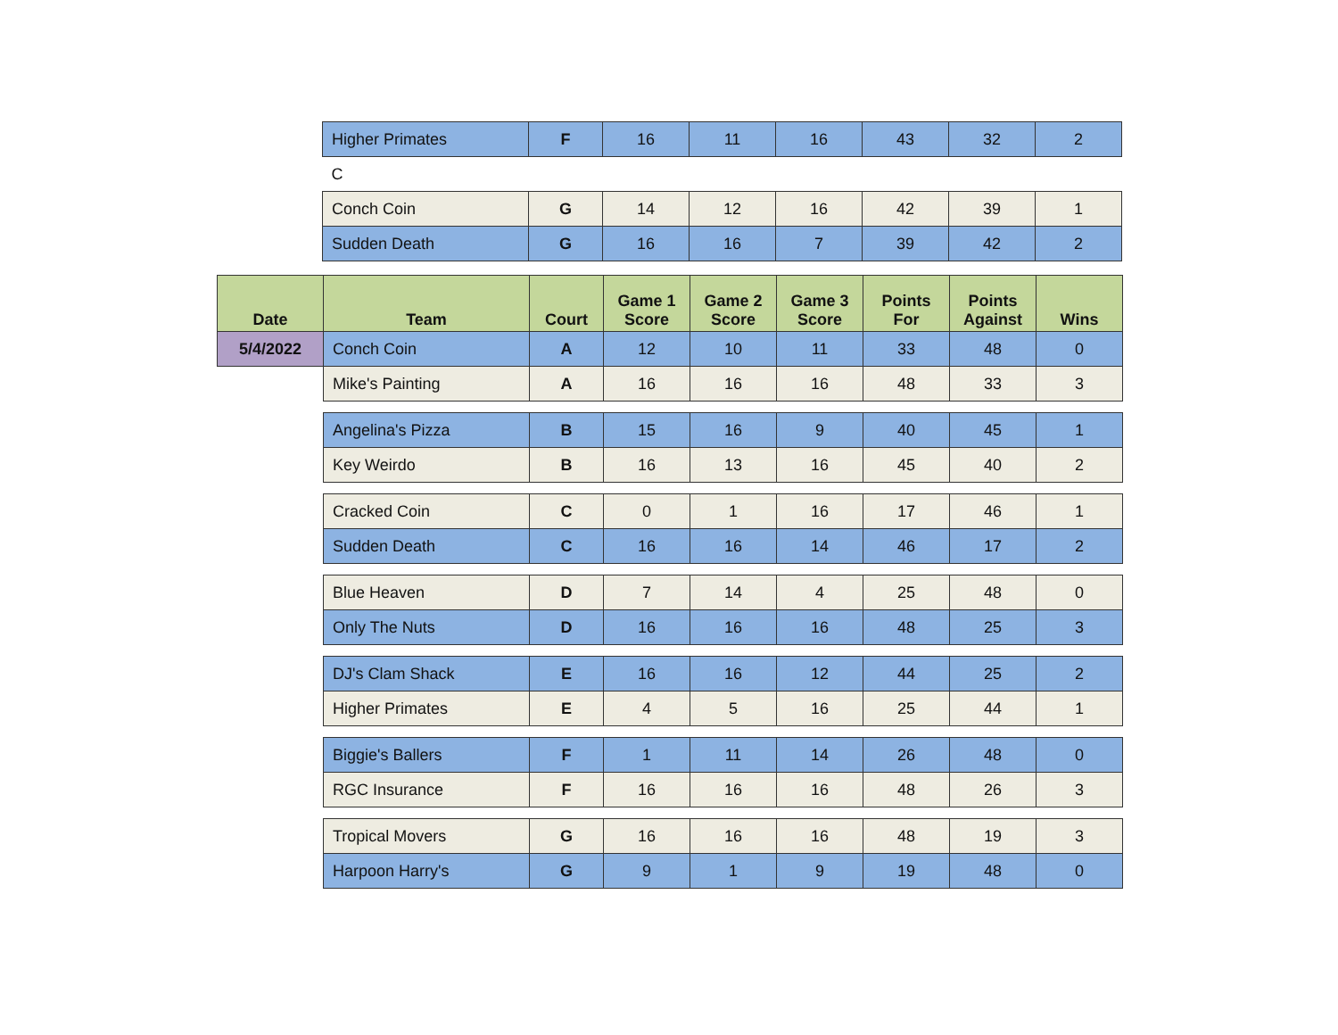| | Higher Primates | F | 16 | 11 | 16 | 43 | 32 | 2 |
| | C | | | | | | | |
| | Conch Coin | G | 14 | 12 | 16 | 42 | 39 | 1 |
| | Sudden Death | G | 16 | 16 | 7 | 39 | 42 | 2 |
| Date | Team | Court | Game 1 Score | Game 2 Score | Game 3 Score | Points For | Points Against | Wins |
| --- | --- | --- | --- | --- | --- | --- | --- | --- |
| 5/4/2022 | Conch Coin | A | 12 | 10 | 11 | 33 | 48 | 0 |
| | Mike's Painting | A | 16 | 16 | 16 | 48 | 33 | 3 |
| | Angelina's Pizza | B | 15 | 16 | 9 | 40 | 45 | 1 |
| | Key Weirdo | B | 16 | 13 | 16 | 45 | 40 | 2 |
| | Cracked Coin | C | 0 | 1 | 16 | 17 | 46 | 1 |
| | Sudden Death | C | 16 | 16 | 14 | 46 | 17 | 2 |
| | Blue Heaven | D | 7 | 14 | 4 | 25 | 48 | 0 |
| | Only The Nuts | D | 16 | 16 | 16 | 48 | 25 | 3 |
| | DJ's Clam Shack | E | 16 | 16 | 12 | 44 | 25 | 2 |
| | Higher Primates | E | 4 | 5 | 16 | 25 | 44 | 1 |
| | Biggie's Ballers | F | 1 | 11 | 14 | 26 | 48 | 0 |
| | RGC Insurance | F | 16 | 16 | 16 | 48 | 26 | 3 |
| | Tropical Movers | G | 16 | 16 | 16 | 48 | 19 | 3 |
| | Harpoon Harry's | G | 9 | 1 | 9 | 19 | 48 | 0 |